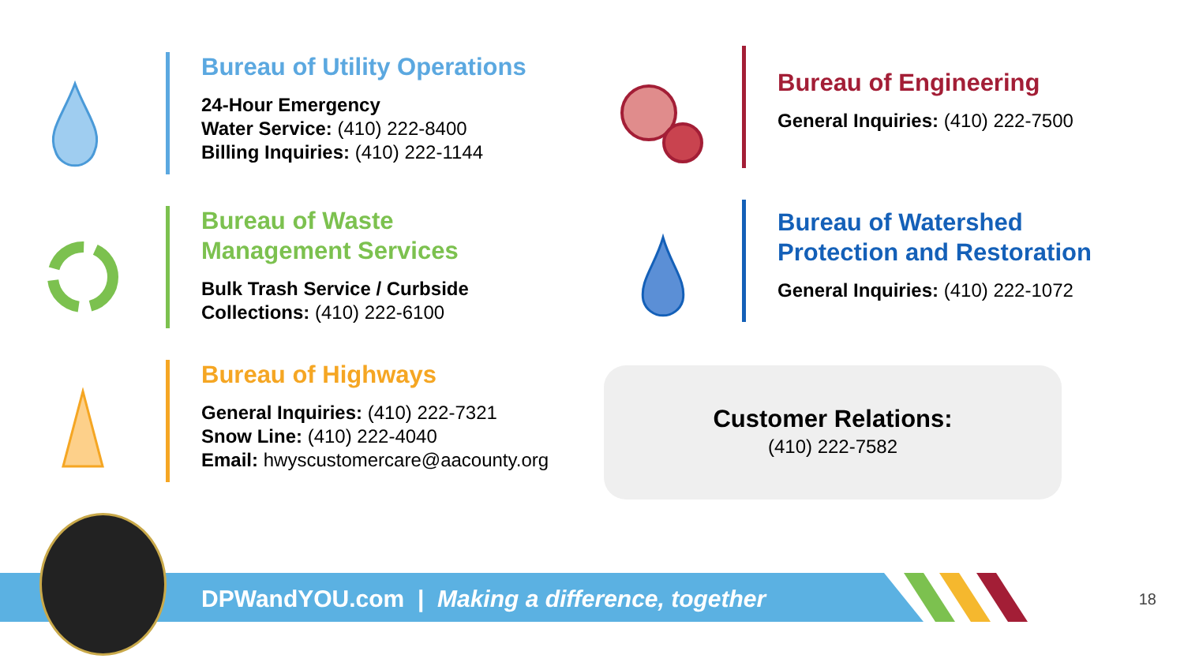Bureau of Utility Operations
24-Hour Emergency
Water Service: (410) 222-8400
Billing Inquiries: (410) 222-1144
Bureau of Waste
Management Services
Bulk Trash Service / Curbside
Collections: (410) 222-6100
Bureau of Highways
General Inquiries: (410) 222-7321
Snow Line: (410) 222-4040
Email: hwyscustomercare@aacounty.org
Bureau of Engineering
General Inquiries: (410) 222-7500
Bureau of Watershed
Protection and Restoration
General Inquiries: (410) 222-1072
Customer Relations:
(410) 222-7582
DPWandYOU.com | Making a difference, together
18